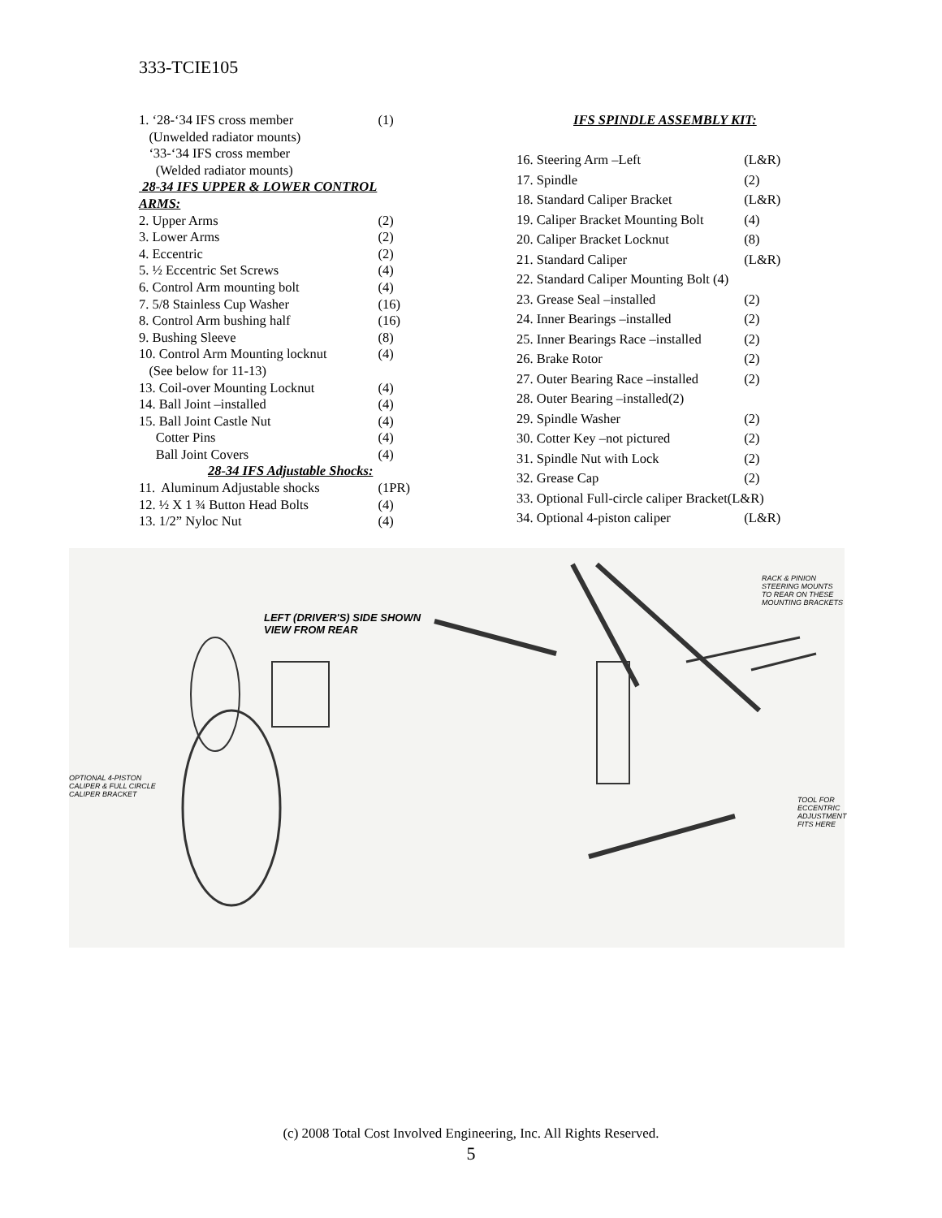333-TCIE105
| 1. ‘28-‘34 IFS cross member | (1) |
| (Unwelded radiator mounts) | |
| ‘33-‘34 IFS cross member | |
| (Welded radiator mounts) | |
| 28-34 IFS UPPER & LOWER CONTROL ARMS: | |
| 2. Upper Arms | (2) |
| 3. Lower Arms | (2) |
| 4. Eccentric | (2) |
| 5. ½ Eccentric Set Screws | (4) |
| 6. Control Arm mounting bolt | (4) |
| 7. 5/8 Stainless Cup Washer | (16) |
| 8. Control Arm bushing half | (16) |
| 9. Bushing Sleeve | (8) |
| 10. Control Arm Mounting locknut | (4) |
| (See below for 11-13) | |
| 13. Coil-over Mounting Locknut | (4) |
| 14. Ball Joint –installed | (4) |
| 15. Ball Joint Castle Nut | (4) |
| Cotter Pins | (4) |
| Ball Joint Covers | (4) |
| 28-34 IFS Adjustable Shocks: | |
| 11. Aluminum Adjustable shocks | (1PR) |
| 12. ½ X 1 ¾ Button Head Bolts | (4) |
| 13. 1/2” Nyloc Nut | (4) |
| IFS SPINDLE ASSEMBLY KIT: | |
| 16. Steering Arm –Left | (L&R) |
| 17. Spindle | (2) |
| 18. Standard Caliper Bracket | (L&R) |
| 19. Caliper Bracket Mounting Bolt | (4) |
| 20. Caliper Bracket Locknut | (8) |
| 21. Standard Caliper | (L&R) |
| 22. Standard Caliper Mounting Bolt (4) | |
| 23. Grease Seal –installed | (2) |
| 24. Inner Bearings –installed | (2) |
| 25. Inner Bearings Race –installed | (2) |
| 26. Brake Rotor | (2) |
| 27. Outer Bearing Race –installed | (2) |
| 28. Outer Bearing –installed(2) | |
| 29. Spindle Washer | (2) |
| 30. Cotter Key –not pictured | (2) |
| 31. Spindle Nut with Lock | (2) |
| 32. Grease Cap | (2) |
| 33. Optional Full-circle caliper Bracket(L&R) | |
| 34. Optional 4-piston caliper | (L&R) |
LEFT (DRIVER'S) SIDE SHOWN
VIEW FROM REAR
RACK & PINION
STEERING MOUNTS
TO REAR ON THESE
MOUNTING BRACKETS
OPTIONAL 4-PISTON
CALIPER & FULL CIRCLE
CALIPER BRACKET
TOOL FOR
ECCENTRIC
ADJUSTMENT
FITS HERE
(c) 2008 Total Cost Involved Engineering, Inc. All Rights Reserved.
5